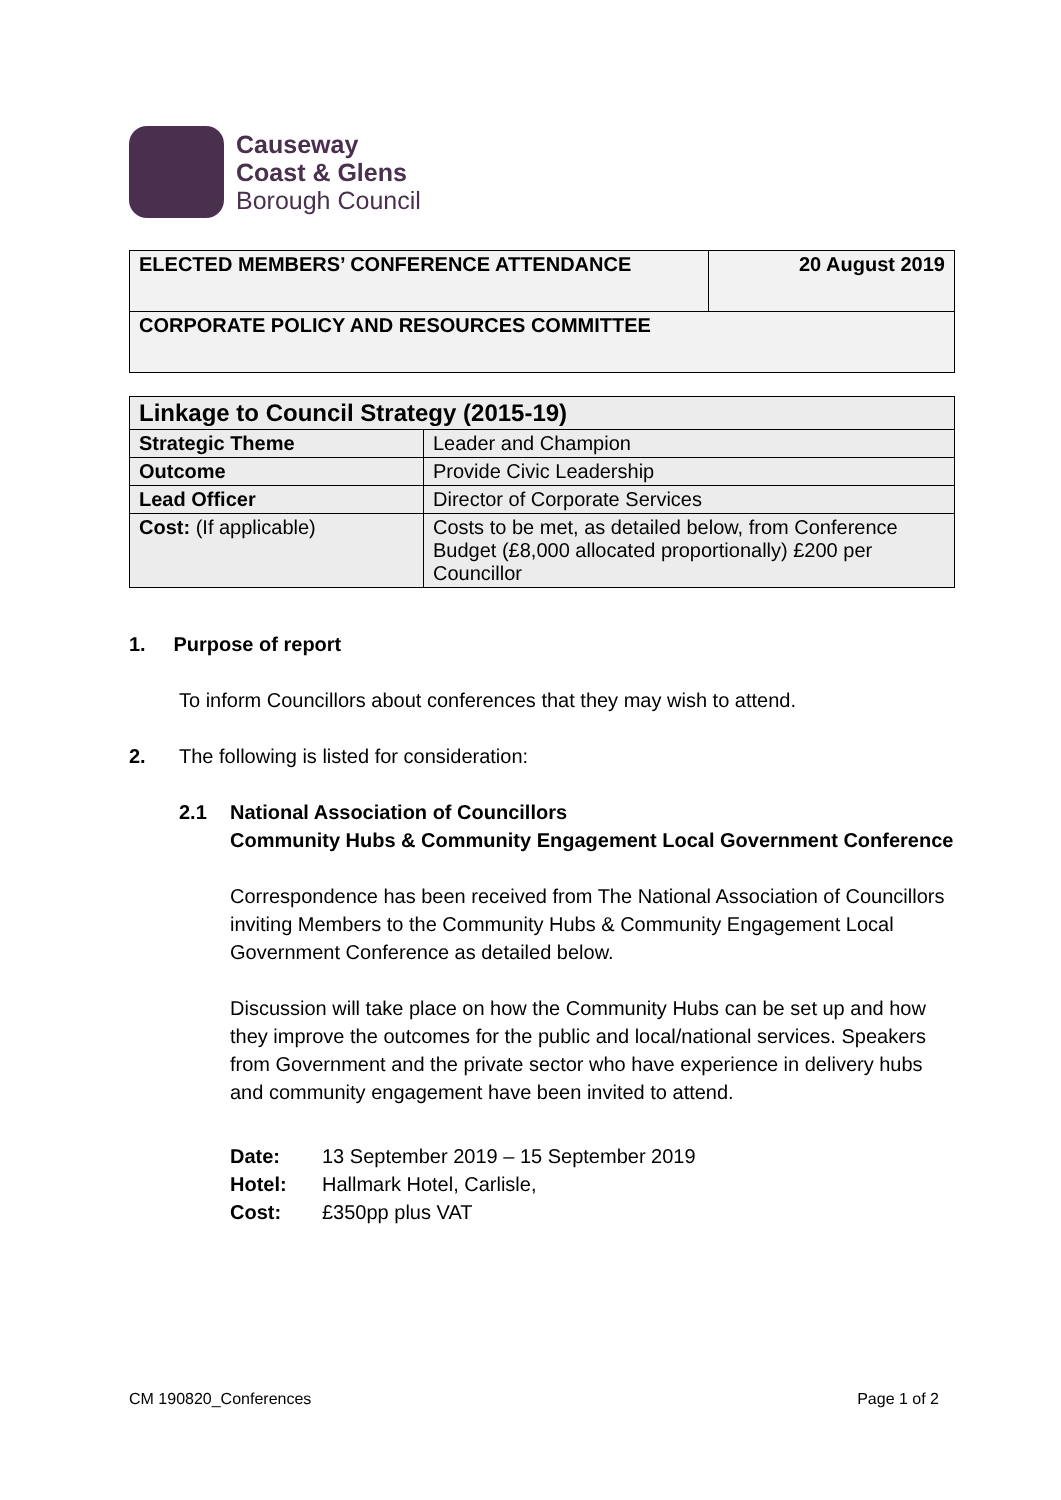Causeway
Coast & Glens
Borough Council
| ELECTED MEMBERS’ CONFERENCE ATTENDANCE | 20 August 2019 |
| CORPORATE POLICY AND RESOURCES COMMITTEE | |
| Linkage to Council Strategy (2015-19) | |
| --- | --- |
| Strategic Theme | Leader and Champion |
| Outcome | Provide Civic Leadership |
| Lead Officer | Director of Corporate Services |
| Cost: (If applicable) | Costs to be met, as detailed below, from Conference Budget (£8,000 allocated proportionally) £200 per Councillor |
1. Purpose of report
To inform Councillors about conferences that they may wish to attend.
2. The following is listed for consideration:
2.1 National Association of Councillors
Community Hubs & Community Engagement Local Government Conference
Correspondence has been received from The National Association of Councillors inviting Members to the Community Hubs & Community Engagement Local Government Conference as detailed below.
Discussion will take place on how the Community Hubs can be set up and how they improve the outcomes for the public and local/national services. Speakers from Government and the private sector who have experience in delivery hubs and community engagement have been invited to attend.
| Date: | 13 September 2019 – 15 September 2019 |
| Hotel: | Hallmark Hotel, Carlisle, |
| Cost: | £350pp plus VAT |
CM 190820_Conferences Page 1 of 2